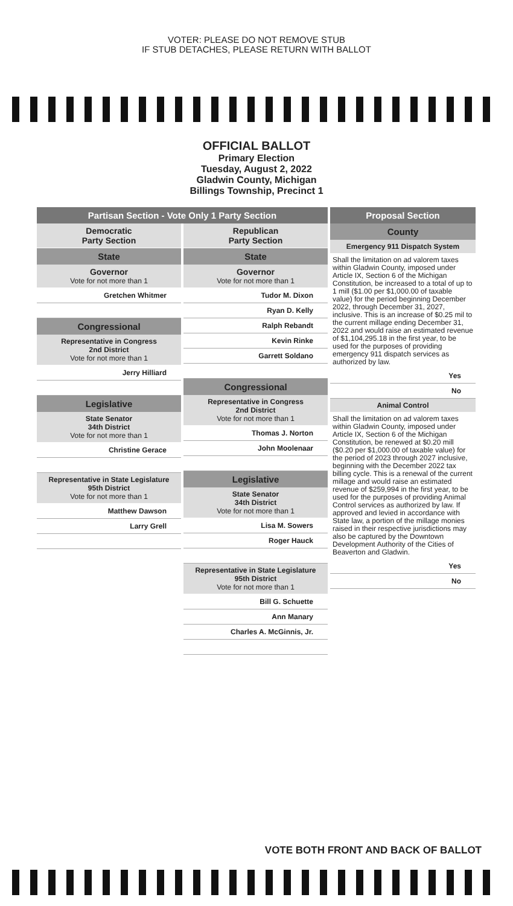VOTER: PLEASE DO NOT REMOVE STUB
IF STUB DETACHES, PLEASE RETURN WITH BALLOT
OFFICIAL BALLOT
Primary Election
Tuesday, August 2, 2022
Gladwin County, Michigan
Billings Township, Precinct 1
Partisan Section - Vote Only 1 Party Section
Democratic
Party Section
State
Governor
Vote for not more than 1
Gretchen Whitmer
Congressional
Representative in Congress
2nd District
Vote for not more than 1
Jerry Hilliard
Legislative
State Senator
34th District
Vote for not more than 1
Christine Gerace
Representative in State Legislature
95th District
Vote for not more than 1
Matthew Dawson
Larry Grell
Republican
Party Section
State
Governor
Vote for not more than 1
Tudor M. Dixon
Ryan D. Kelly
Ralph Rebandt
Kevin Rinke
Garrett Soldano
Congressional
Representative in Congress
2nd District
Vote for not more than 1
Thomas J. Norton
John Moolenaar
Legislative
State Senator
34th District
Vote for not more than 1
Lisa M. Sowers
Roger Hauck
Representative in State Legislature
95th District
Vote for not more than 1
Bill G. Schuette
Ann Manary
Charles A. McGinnis, Jr.
Proposal Section
County
Emergency 911 Dispatch System
Shall the limitation on ad valorem taxes within Gladwin County, imposed under Article IX, Section 6 of the Michigan Constitution, be increased to a total of up to 1 mill ($1.00 per $1,000.00 of taxable value) for the period beginning December 2022, through December 31, 2027, inclusive. This is an increase of $0.25 mil to the current millage ending December 31, 2022 and would raise an estimated revenue of $1,104,295.18 in the first year, to be used for the purposes of providing emergency 911 dispatch services as authorized by law.
Yes
No
Animal Control
Shall the limitation on ad valorem taxes within Gladwin County, imposed under Article IX, Section 6 of the Michigan Constitution, be renewed at $0.20 mill ($0.20 per $1,000.00 of taxable value) for the period of 2023 through 2027 inclusive, beginning with the December 2022 tax billing cycle. This is a renewal of the current millage and would raise an estimated revenue of $259,994 in the first year, to be used for the purposes of providing Animal Control services as authorized by law. If approved and levied in accordance with State law, a portion of the millage monies raised in their respective jurisdictions may also be captured by the Downtown Development Authority of the Cities of Beaverton and Gladwin.
Yes
No
VOTE BOTH FRONT AND BACK OF BALLOT